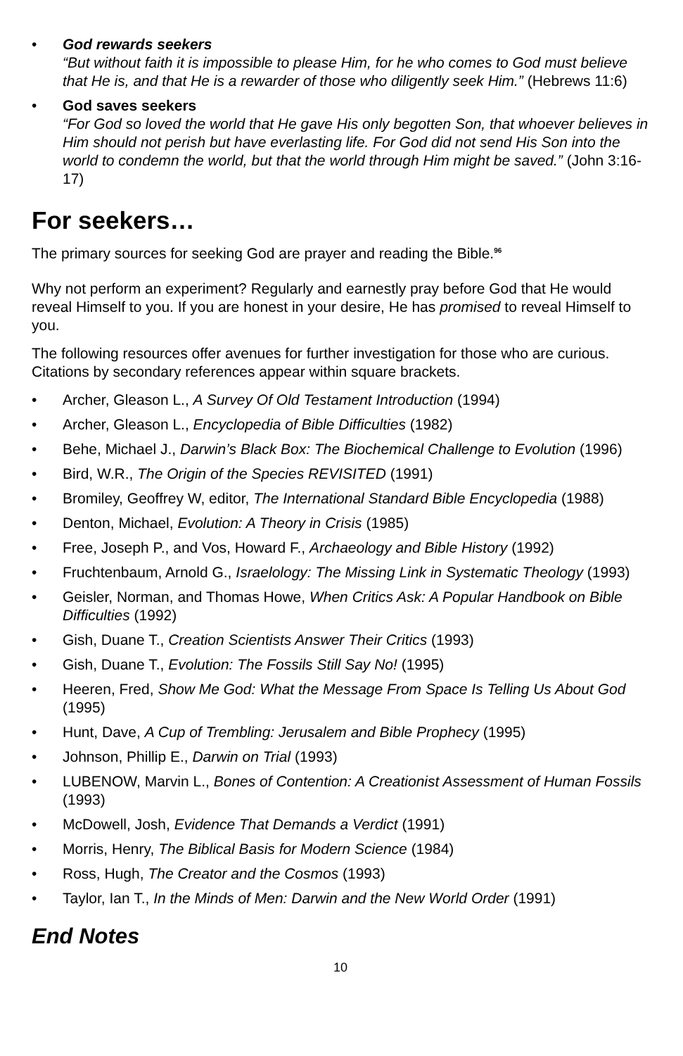• God rewards seekers
“But without faith it is impossible to please Him, for he who comes to God must believe that He is, and that He is a rewarder of those who diligently seek Him.” (Hebrews 11:6)
• God saves seekers
“For God so loved the world that He gave His only begotten Son, that whoever believes in Him should not perish but have everlasting life. For God did not send His Son into the world to condemn the world, but that the world through Him might be saved.” (John 3:16-17)
For seekers…
The primary sources for seeking God are prayer and reading the Bible.<sup>96</sup>
Why not perform an experiment? Regularly and earnestly pray before God that He would reveal Himself to you. If you are honest in your desire, He has promised to reveal Himself to you.
The following resources offer avenues for further investigation for those who are curious. Citations by secondary references appear within square brackets.
• Archer, Gleason L., A Survey Of Old Testament Introduction (1994)
• Archer, Gleason L., Encyclopedia of Bible Difficulties (1982)
• Behe, Michael J., Darwin’s Black Box: The Biochemical Challenge to Evolution (1996)
• Bird, W.R., The Origin of the Species REVISITED (1991)
• Bromiley, Geoffrey W, editor, The International Standard Bible Encyclopedia (1988)
• Denton, Michael, Evolution: A Theory in Crisis (1985)
• Free, Joseph P., and Vos, Howard F., Archaeology and Bible History (1992)
• Fruchtenbaum, Arnold G., Israelology: The Missing Link in Systematic Theology (1993)
• Geisler, Norman, and Thomas Howe, When Critics Ask: A Popular Handbook on Bible Difficulties (1992)
• Gish, Duane T., Creation Scientists Answer Their Critics (1993)
• Gish, Duane T., Evolution: The Fossils Still Say No! (1995)
• Heeren, Fred, Show Me God: What the Message From Space Is Telling Us About God (1995)
• Hunt, Dave, A Cup of Trembling: Jerusalem and Bible Prophecy (1995)
• Johnson, Phillip E., Darwin on Trial (1993)
• LUBENOW, Marvin L., Bones of Contention: A Creationist Assessment of Human Fossils (1993)
• McDowell, Josh, Evidence That Demands a Verdict (1991)
• Morris, Henry, The Biblical Basis for Modern Science (1984)
• Ross, Hugh, The Creator and the Cosmos (1993)
• Taylor, Ian T., In the Minds of Men: Darwin and the New World Order (1991)
End Notes
10